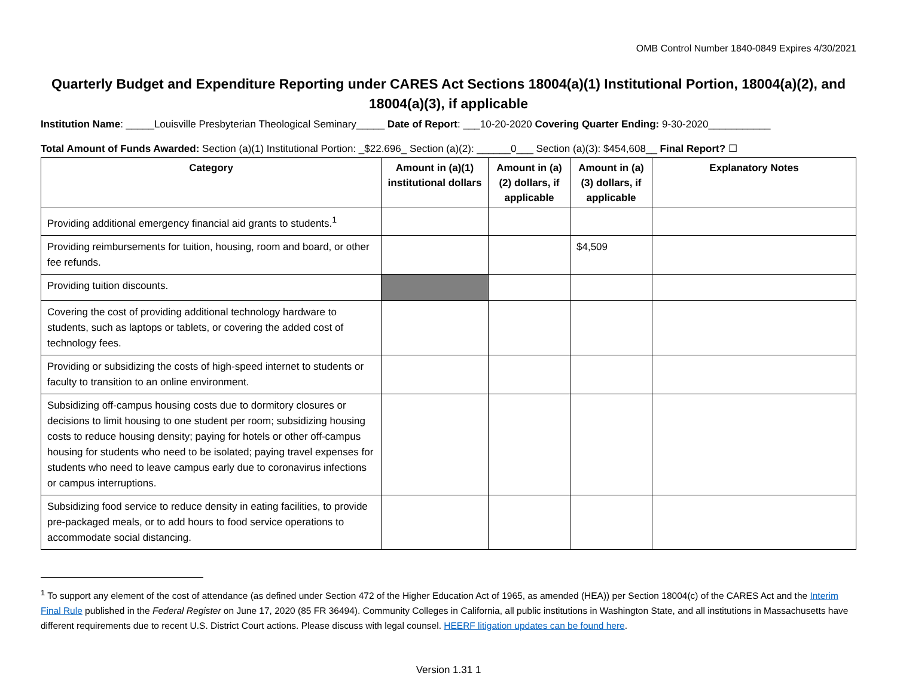OMB Control Number 1840-0849 Expires 4/30/2021
Quarterly Budget and Expenditure Reporting under CARES Act Sections 18004(a)(1) Institutional Portion, 18004(a)(2), and 18004(a)(3), if applicable
Institution Name: _____Louisville Presbyterian Theological Seminary_____ Date of Report: ___10-20-2020 Covering Quarter Ending: 9-30-2020___________
Total Amount of Funds Awarded: Section (a)(1) Institutional Portion: _$22.696_ Section (a)(2): ______0___ Section (a)(3): $454,608__ Final Report? ☐
| Category | Amount in (a)(1) institutional dollars | Amount in (a)(2) dollars, if applicable | Amount in (a)(3) dollars, if applicable | Explanatory Notes |
| --- | --- | --- | --- | --- |
| Providing additional emergency financial aid grants to students.<sup>1</sup> | | | | |
| Providing reimbursements for tuition, housing, room and board, or other fee refunds. | | | $4,509 | |
| Providing tuition discounts. | | | | |
| Covering the cost of providing additional technology hardware to students, such as laptops or tablets, or covering the added cost of technology fees. | | | | |
| Providing or subsidizing the costs of high-speed internet to students or faculty to transition to an online environment. | | | | |
| Subsidizing off-campus housing costs due to dormitory closures or decisions to limit housing to one student per room; subsidizing housing costs to reduce housing density; paying for hotels or other off-campus housing for students who need to be isolated; paying travel expenses for students who need to leave campus early due to coronavirus infections or campus interruptions. | | | | |
| Subsidizing food service to reduce density in eating facilities, to provide pre-packaged meals, or to add hours to food service operations to accommodate social distancing. | | | | |
<sup>1</sup> To support any element of the cost of attendance (as defined under Section 472 of the Higher Education Act of 1965, as amended (HEA)) per Section 18004(c) of the CARES Act and the Interim Final Rule published in the Federal Register on June 17, 2020 (85 FR 36494). Community Colleges in California, all public institutions in Washington State, and all institutions in Massachusetts have different requirements due to recent U.S. District Court actions. Please discuss with legal counsel. HEERF litigation updates can be found here.
Version 1.31 1